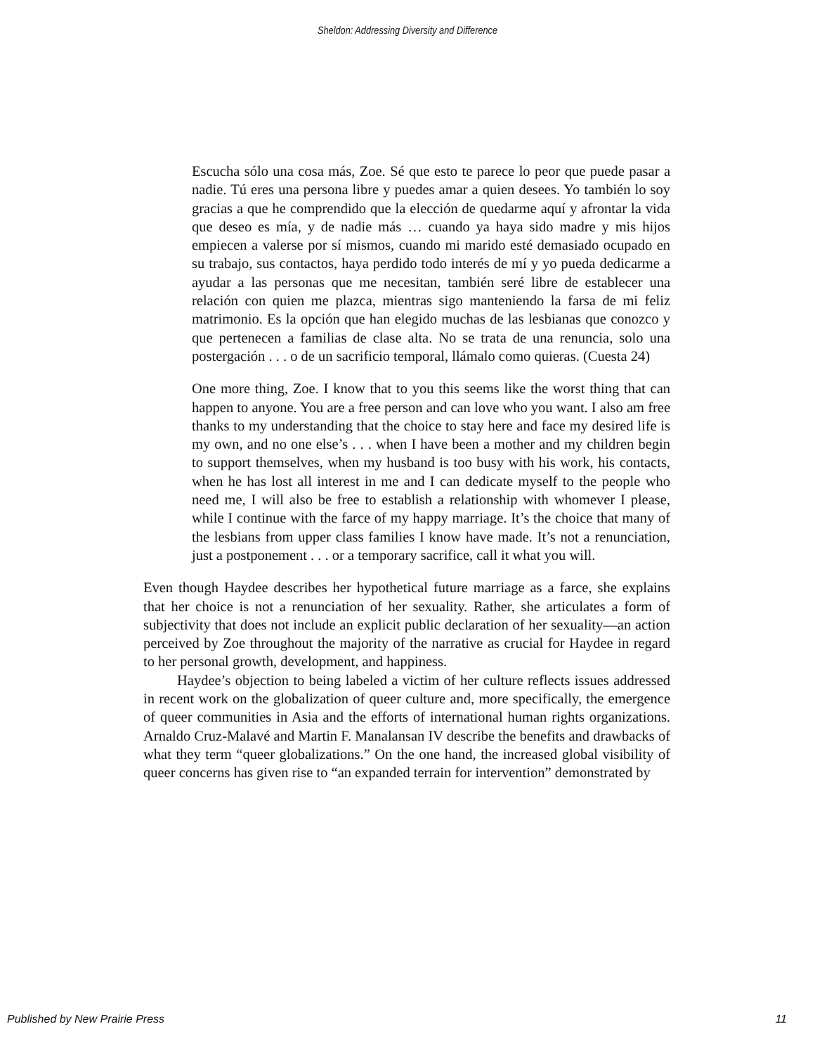Sheldon: Addressing Diversity and Difference
Escucha sólo una cosa más, Zoe. Sé que esto te parece lo peor que puede pasar a nadie. Tú eres una persona libre y puedes amar a quien desees. Yo también lo soy gracias a que he comprendido que la elección de quedarme aquí y afrontar la vida que deseo es mía, y de nadie más … cuando ya haya sido madre y mis hijos empiecen a valerse por sí mismos, cuando mi marido esté demasiado ocupado en su trabajo, sus contactos, haya perdido todo interés de mí y yo pueda dedicarme a ayudar a las personas que me necesitan, también seré libre de establecer una relación con quien me plazca, mientras sigo manteniendo la farsa de mi feliz matrimonio. Es la opción que han elegido muchas de las lesbianas que conozco y que pertenecen a familias de clase alta. No se trata de una renuncia, solo una postergación . . . o de un sacrificio temporal, llámalo como quieras. (Cuesta 24)
One more thing, Zoe. I know that to you this seems like the worst thing that can happen to anyone. You are a free person and can love who you want. I also am free thanks to my understanding that the choice to stay here and face my desired life is my own, and no one else’s . . . when I have been a mother and my children begin to support themselves, when my husband is too busy with his work, his contacts, when he has lost all interest in me and I can dedicate myself to the people who need me, I will also be free to establish a relationship with whomever I please, while I continue with the farce of my happy marriage. It’s the choice that many of the lesbians from upper class families I know have made. It’s not a renunciation, just a postponement . . . or a temporary sacrifice, call it what you will.
Even though Haydee describes her hypothetical future marriage as a farce, she explains that her choice is not a renunciation of her sexuality. Rather, she articulates a form of subjectivity that does not include an explicit public declaration of her sexuality—an action perceived by Zoe throughout the majority of the narrative as crucial for Haydee in regard to her personal growth, development, and happiness.
Haydee’s objection to being labeled a victim of her culture reflects issues addressed in recent work on the globalization of queer culture and, more specifically, the emergence of queer communities in Asia and the efforts of international human rights organizations. Arnaldo Cruz-Malavé and Martin F. Manalansan IV describe the benefits and drawbacks of what they term “queer globalizations.” On the one hand, the increased global visibility of queer concerns has given rise to “an expanded terrain for intervention” demonstrated by
Published by New Prairie Press 11